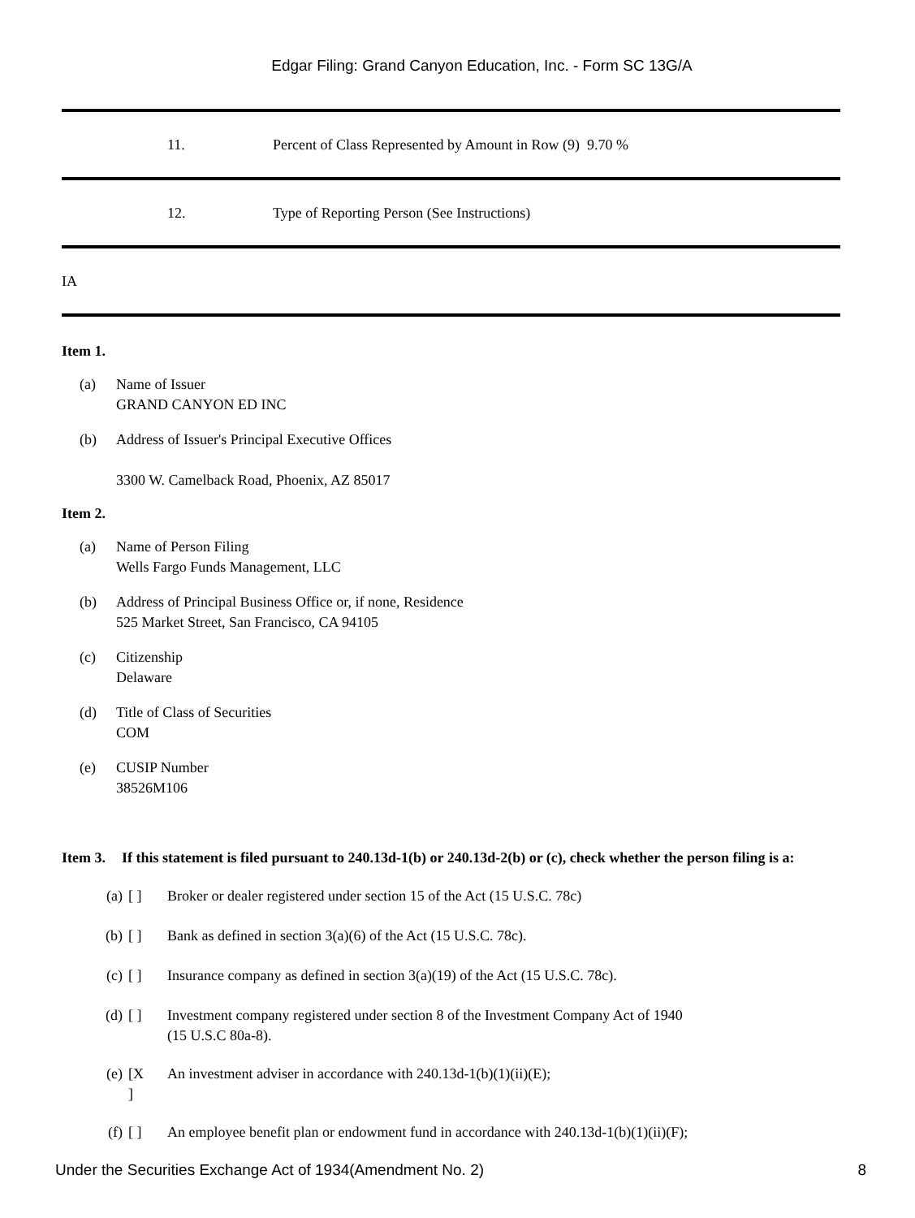Edgar Filing: Grand Canyon Education, Inc. - Form SC 13G/A
11. Percent of Class Represented by Amount in Row (9) 9.70 %
12. Type of Reporting Person (See Instructions)
IA
Item 1.
(a) Name of Issuer
GRAND CANYON ED INC
(b) Address of Issuer's Principal Executive Offices
3300 W. Camelback Road, Phoenix, AZ 85017
Item 2.
(a) Name of Person Filing
Wells Fargo Funds Management, LLC
(b) Address of Principal Business Office or, if none, Residence
525 Market Street, San Francisco, CA 94105
(c) Citizenship
Delaware
(d) Title of Class of Securities
COM
(e) CUSIP Number
38526M106
Item 3. If this statement is filed pursuant to 240.13d-1(b) or 240.13d-2(b) or (c), check whether the person filing is a:
(a) [ ] Broker or dealer registered under section 15 of the Act (15 U.S.C. 78c)
(b) [ ] Bank as defined in section 3(a)(6) of the Act (15 U.S.C. 78c).
(c) [ ] Insurance company as defined in section 3(a)(19) of the Act (15 U.S.C. 78c).
(d) [ ] Investment company registered under section 8 of the Investment Company Act of 1940
(15 U.S.C 80a-8).
(e) [X
] An investment adviser in accordance with 240.13d-1(b)(1)(ii)(E);
(f) [ ] An employee benefit plan or endowment fund in accordance with 240.13d-1(b)(1)(ii)(F);
Under the Securities Exchange Act of 1934(Amendment No. 2) 8